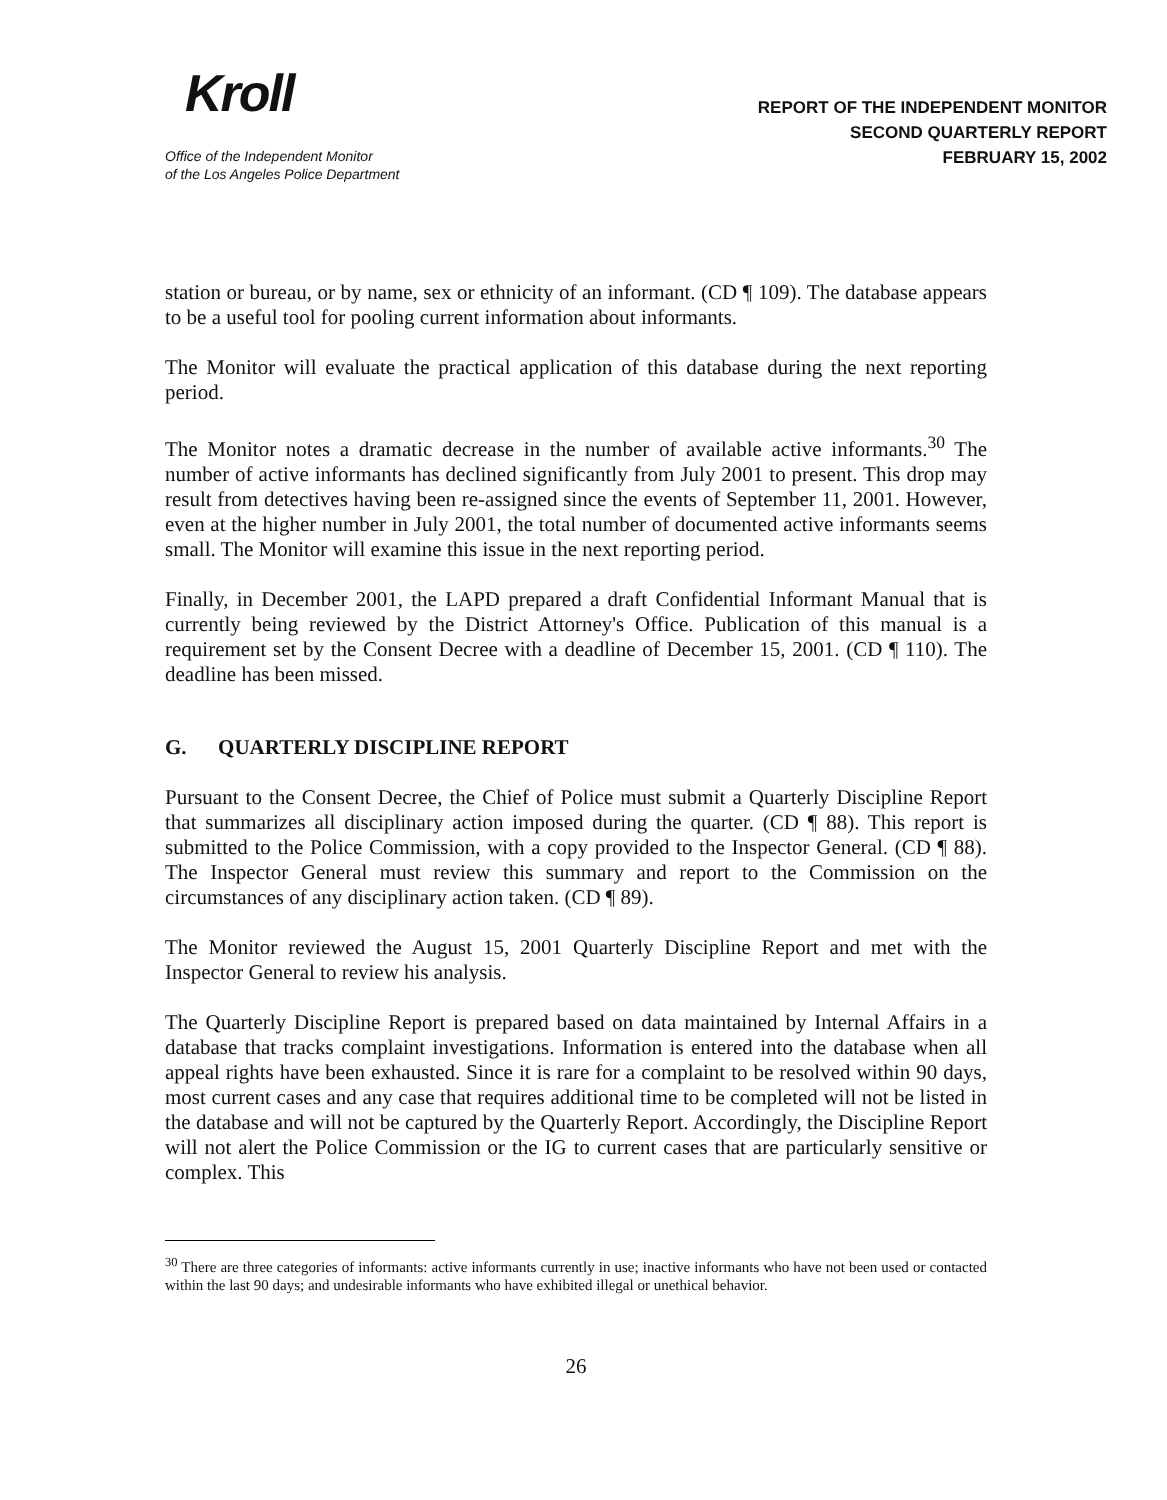Kroll
Office of the Independent Monitor
of the Los Angeles Police Department
REPORT OF THE INDEPENDENT MONITOR
SECOND QUARTERLY REPORT
FEBRUARY 15, 2002
station or bureau, or by name, sex or ethnicity of an informant. (CD ¶ 109). The database appears to be a useful tool for pooling current information about informants.
The Monitor will evaluate the practical application of this database during the next reporting period.
The Monitor notes a dramatic decrease in the number of available active informants.<sup>30</sup> The number of active informants has declined significantly from July 2001 to present. This drop may result from detectives having been re-assigned since the events of September 11, 2001. However, even at the higher number in July 2001, the total number of documented active informants seems small. The Monitor will examine this issue in the next reporting period.
Finally, in December 2001, the LAPD prepared a draft Confidential Informant Manual that is currently being reviewed by the District Attorney's Office. Publication of this manual is a requirement set by the Consent Decree with a deadline of December 15, 2001. (CD ¶ 110). The deadline has been missed.
G. QUARTERLY DISCIPLINE REPORT
Pursuant to the Consent Decree, the Chief of Police must submit a Quarterly Discipline Report that summarizes all disciplinary action imposed during the quarter. (CD ¶ 88). This report is submitted to the Police Commission, with a copy provided to the Inspector General. (CD ¶ 88). The Inspector General must review this summary and report to the Commission on the circumstances of any disciplinary action taken. (CD ¶ 89).
The Monitor reviewed the August 15, 2001 Quarterly Discipline Report and met with the Inspector General to review his analysis.
The Quarterly Discipline Report is prepared based on data maintained by Internal Affairs in a database that tracks complaint investigations. Information is entered into the database when all appeal rights have been exhausted. Since it is rare for a complaint to be resolved within 90 days, most current cases and any case that requires additional time to be completed will not be listed in the database and will not be captured by the Quarterly Report. Accordingly, the Discipline Report will not alert the Police Commission or the IG to current cases that are particularly sensitive or complex. This
<sup>30</sup> There are three categories of informants: active informants currently in use; inactive informants who have not been used or contacted within the last 90 days; and undesirable informants who have exhibited illegal or unethical behavior.
26